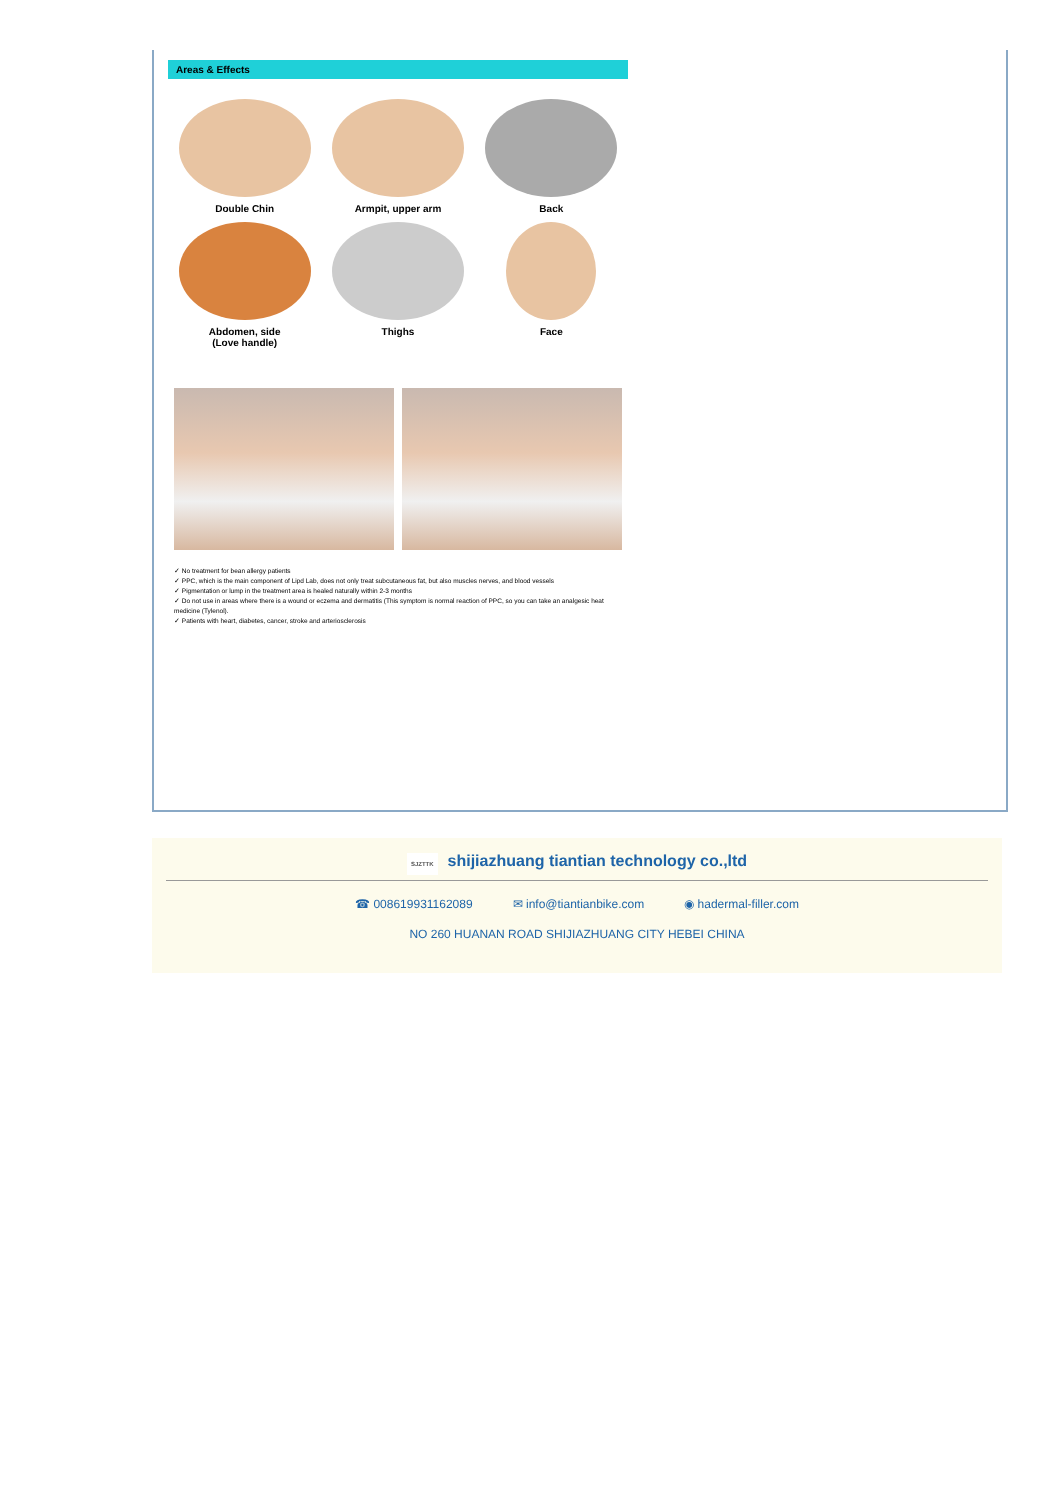Areas & Effects
Double Chin
Armpit, upper arm
Back
Abdomen, side
(Love handle)
Thighs
Face
✓ No treatment for bean allergy patients
✓ PPC, which is the main component of Lipd Lab, does not only treat subcutaneous fat, but also muscles nerves, and blood vessels
✓ Pigmentation or lump in the treatment area is healed naturally within 2-3 months
✓ Do not use in areas where there is a wound or eczema and dermatitis (This symptom is normal reaction of PPC, so you can take an analgesic heat medicine (Tylenol).
✓ Patients with heart, diabetes, cancer, stroke and arteriosclerosis
SJZTTK shijiazhuang tiantian technology co.,ltd
☎ 008619931162089 ✉ info@tiantianbike.com ◉ hadermal-filler.com
NO 260 HUANAN ROAD SHIJIAZHUANG CITY HEBEI CHINA